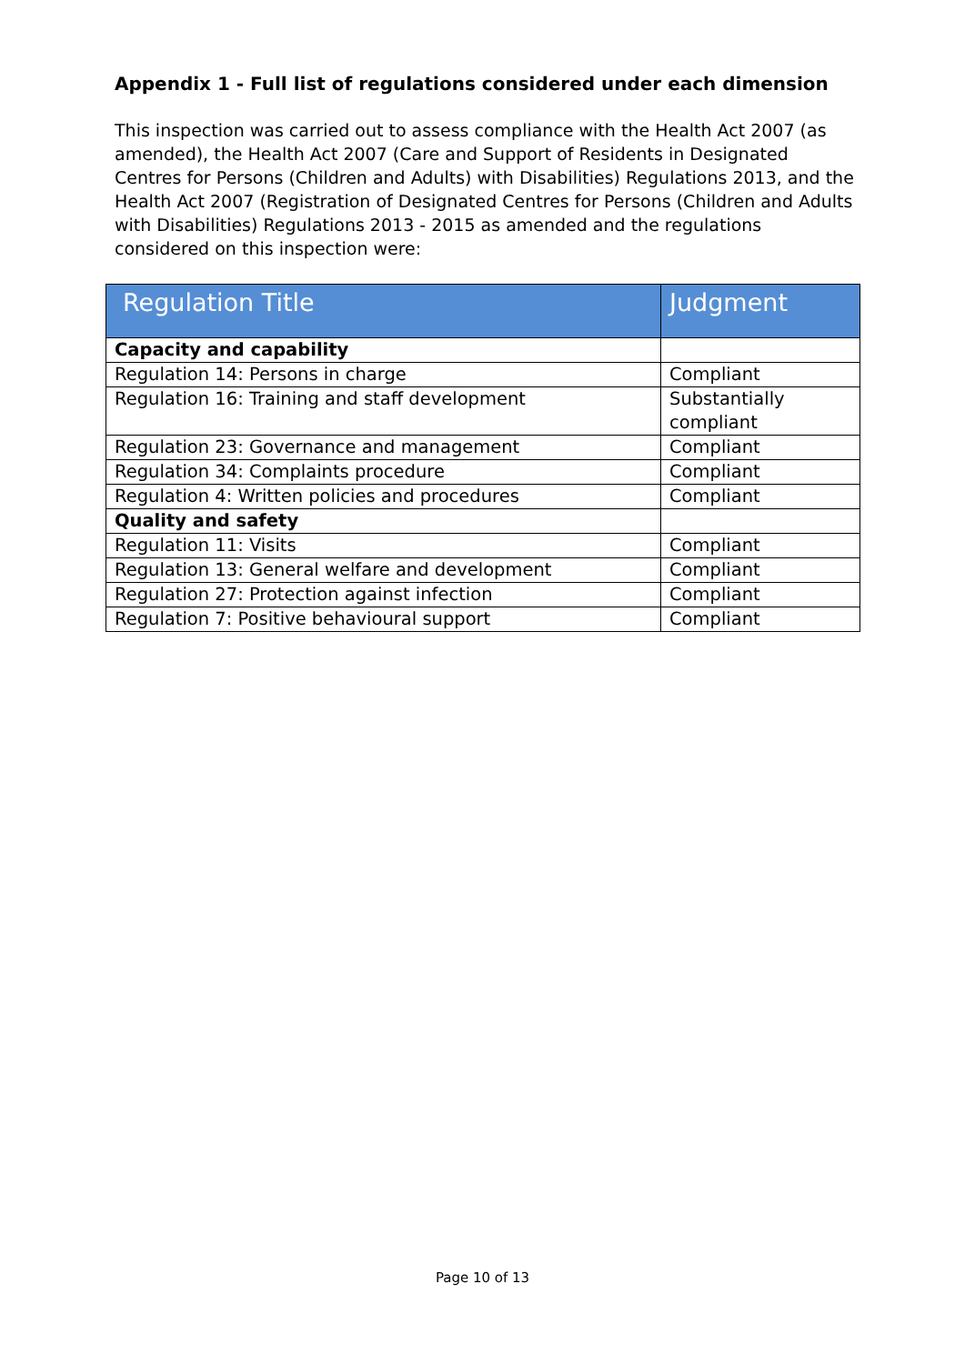Appendix 1 - Full list of regulations considered under each dimension
This inspection was carried out to assess compliance with the Health Act 2007 (as amended), the Health Act 2007 (Care and Support of Residents in Designated Centres for Persons (Children and Adults) with Disabilities) Regulations 2013, and the Health Act 2007 (Registration of Designated Centres for Persons (Children and Adults with Disabilities) Regulations 2013 - 2015 as amended and the regulations considered on this inspection were:
| Regulation Title | Judgment |
| --- | --- |
| Capacity and capability | |
| Regulation 14: Persons in charge | Compliant |
| Regulation 16: Training and staff development | Substantially compliant |
| Regulation 23: Governance and management | Compliant |
| Regulation 34: Complaints procedure | Compliant |
| Regulation 4: Written policies and procedures | Compliant |
| Quality and safety | |
| Regulation 11: Visits | Compliant |
| Regulation 13: General welfare and development | Compliant |
| Regulation 27: Protection against infection | Compliant |
| Regulation 7: Positive behavioural support | Compliant |
Page 10 of 13